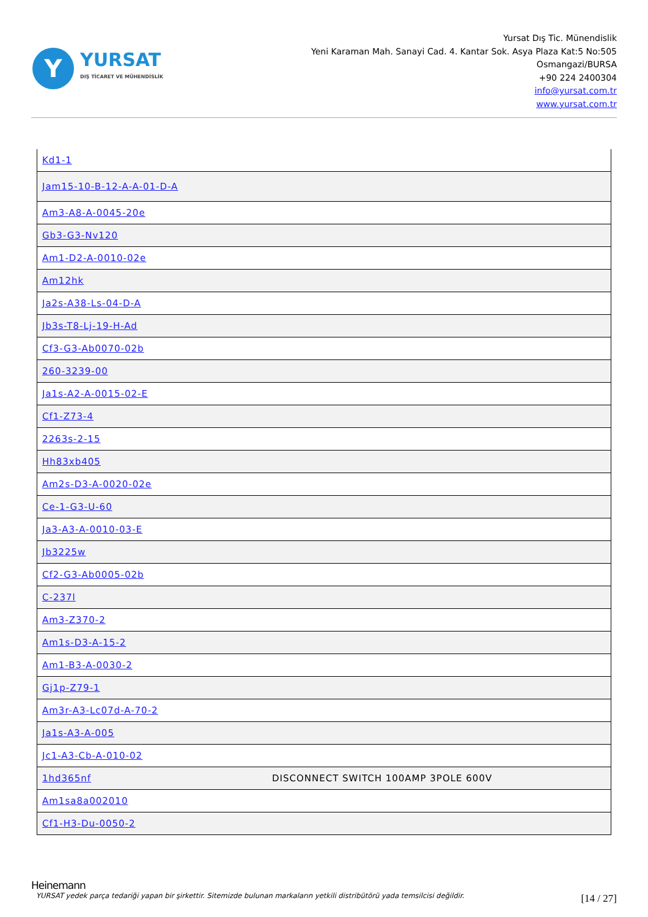Y
YURSAT
DIŞ TİCARET VE MÜHENDİSLİK
Yursat Dış Tic. Münendislik
Yeni Karaman Mah. Sanayi Cad. 4. Kantar Sok. Asya Plaza Kat:5 No:505
Osmangazi/BURSA
+90 224 2400304
info@yursat.com.tr
www.yursat.com.tr
| Kd1-1 | |
| Jam15-10-B-12-A-A-01-D-A | |
| Am3-A8-A-0045-20e | |
| Gb3-G3-Nv120 | |
| Am1-D2-A-0010-02e | |
| Am12hk | |
| Ja2s-A38-Ls-04-D-A | |
| Jb3s-T8-Lj-19-H-Ad | |
| Cf3-G3-Ab0070-02b | |
| 260-3239-00 | |
| Ja1s-A2-A-0015-02-E | |
| Cf1-Z73-4 | |
| 2263s-2-15 | |
| Hh83xb405 | |
| Am2s-D3-A-0020-02e | |
| Ce-1-G3-U-60 | |
| Ja3-A3-A-0010-03-E | |
| Jb3225w | |
| Cf2-G3-Ab0005-02b | |
| C-237l | |
| Am3-Z370-2 | |
| Am1s-D3-A-15-2 | |
| Am1-B3-A-0030-2 | |
| Gj1p-Z79-1 | |
| Am3r-A3-Lc07d-A-70-2 | |
| Ja1s-A3-A-005 | |
| Jc1-A3-Cb-A-010-02 | |
| 1hd365nf | DISCONNECT SWITCH 100AMP 3POLE 600V |
| Am1sa8a002010 | |
| Cf1-H3-Du-0050-2 | |
Heinemann
YURSAT yedek parça tedariği yapan bir şirkettir. Sitemizde bulunan markaların yetkili distribütörü yada temsilcisi değildir.
[14 / 27]